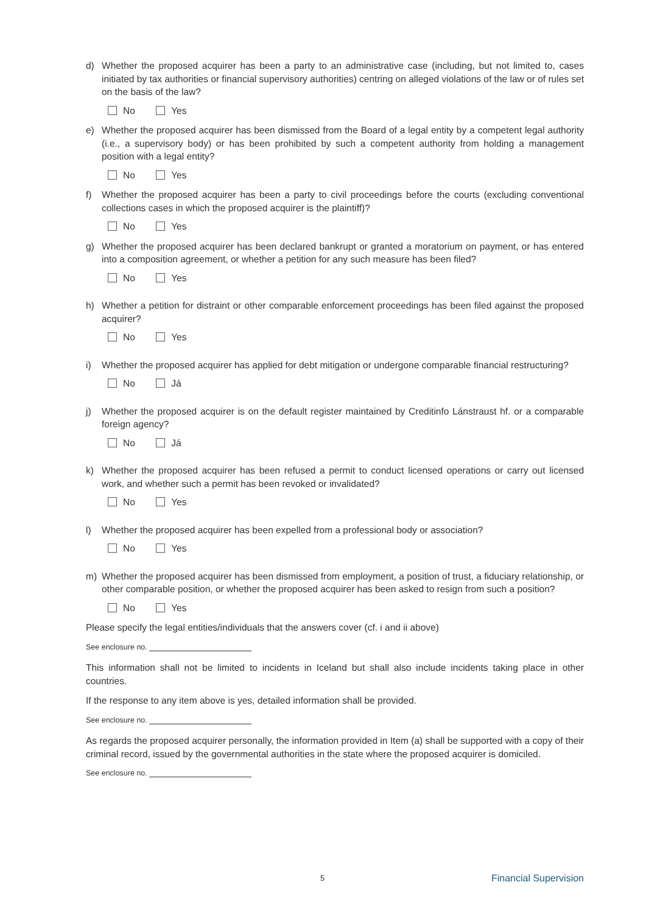d) Whether the proposed acquirer has been a party to an administrative case (including, but not limited to, cases initiated by tax authorities or financial supervisory authorities) centring on alleged violations of the law or of rules set on the basis of the law?
No Yes
e) Whether the proposed acquirer has been dismissed from the Board of a legal entity by a competent legal authority (i.e., a supervisory body) or has been prohibited by such a competent authority from holding a management position with a legal entity?
No Yes
f) Whether the proposed acquirer has been a party to civil proceedings before the courts (excluding conventional collections cases in which the proposed acquirer is the plaintiff)?
No Yes
g) Whether the proposed acquirer has been declared bankrupt or granted a moratorium on payment, or has entered into a composition agreement, or whether a petition for any such measure has been filed?
No Yes
h) Whether a petition for distraint or other comparable enforcement proceedings has been filed against the proposed acquirer?
No Yes
i) Whether the proposed acquirer has applied for debt mitigation or undergone comparable financial restructuring?
No Já
j) Whether the proposed acquirer is on the default register maintained by Creditinfo Lánstraust hf. or a comparable foreign agency?
No Já
k) Whether the proposed acquirer has been refused a permit to conduct licensed operations or carry out licensed work, and whether such a permit has been revoked or invalidated?
No Yes
l) Whether the proposed acquirer has been expelled from a professional body or association?
No Yes
m) Whether the proposed acquirer has been dismissed from employment, a position of trust, a fiduciary relationship, or other comparable position, or whether the proposed acquirer has been asked to resign from such a position?
No Yes
Please specify the legal entities/individuals that the answers cover (cf. i and ii above)
See enclosure no.
This information shall not be limited to incidents in Iceland but shall also include incidents taking place in other countries.
If the response to any item above is yes, detailed information shall be provided.
See enclosure no.
As regards the proposed acquirer personally, the information provided in Item (a) shall be supported with a copy of their criminal record, issued by the governmental authorities in the state where the proposed acquirer is domiciled.
See enclosure no.
5 Financial Supervision